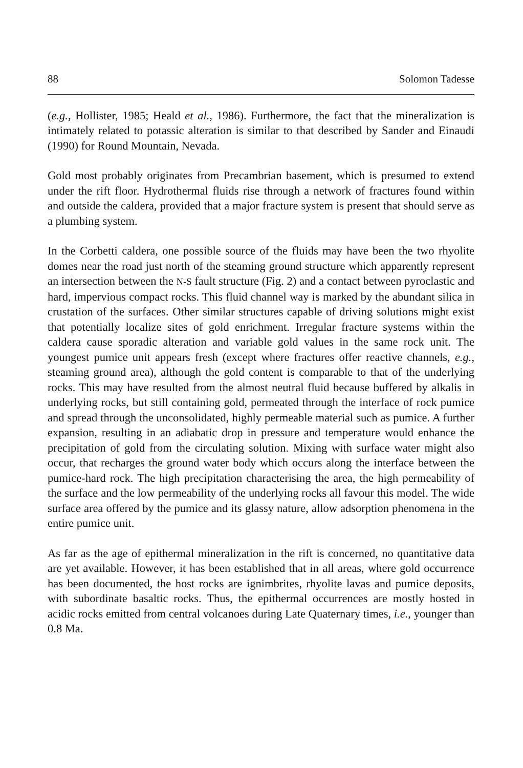88 Solomon Tadesse
(e.g., Hollister, 1985; Heald et al., 1986). Furthermore, the fact that the mineralization is intimately related to potassic alteration is similar to that described by Sander and Einaudi (1990) for Round Mountain, Nevada.
Gold most probably originates from Precambrian basement, which is presumed to extend under the rift floor. Hydrothermal fluids rise through a network of fractures found within and outside the caldera, provided that a major fracture system is present that should serve as a plumbing system.
In the Corbetti caldera, one possible source of the fluids may have been the two rhyolite domes near the road just north of the steaming ground structure which apparently represent an intersection between the N-S fault structure (Fig. 2) and a contact between pyroclastic and hard, impervious compact rocks. This fluid channel way is marked by the abundant silica in crustation of the surfaces. Other similar structures capable of driving solutions might exist that potentially localize sites of gold enrichment. Irregular fracture systems within the caldera cause sporadic alteration and variable gold values in the same rock unit. The youngest pumice unit appears fresh (except where fractures offer reactive channels, e.g., steaming ground area), although the gold content is comparable to that of the underlying rocks. This may have resulted from the almost neutral fluid because buffered by alkalis in underlying rocks, but still containing gold, permeated through the interface of rock pumice and spread through the unconsolidated, highly permeable material such as pumice. A further expansion, resulting in an adiabatic drop in pressure and temperature would enhance the precipitation of gold from the circulating solution. Mixing with surface water might also occur, that recharges the ground water body which occurs along the interface between the pumice-hard rock. The high precipitation characterising the area, the high permeability of the surface and the low permeability of the underlying rocks all favour this model. The wide surface area offered by the pumice and its glassy nature, allow adsorption phenomena in the entire pumice unit.
As far as the age of epithermal mineralization in the rift is concerned, no quantitative data are yet available. However, it has been established that in all areas, where gold occurrence has been documented, the host rocks are ignimbrites, rhyolite lavas and pumice deposits, with subordinate basaltic rocks. Thus, the epithermal occurrences are mostly hosted in acidic rocks emitted from central volcanoes during Late Quaternary times, i.e., younger than 0.8 Ma.